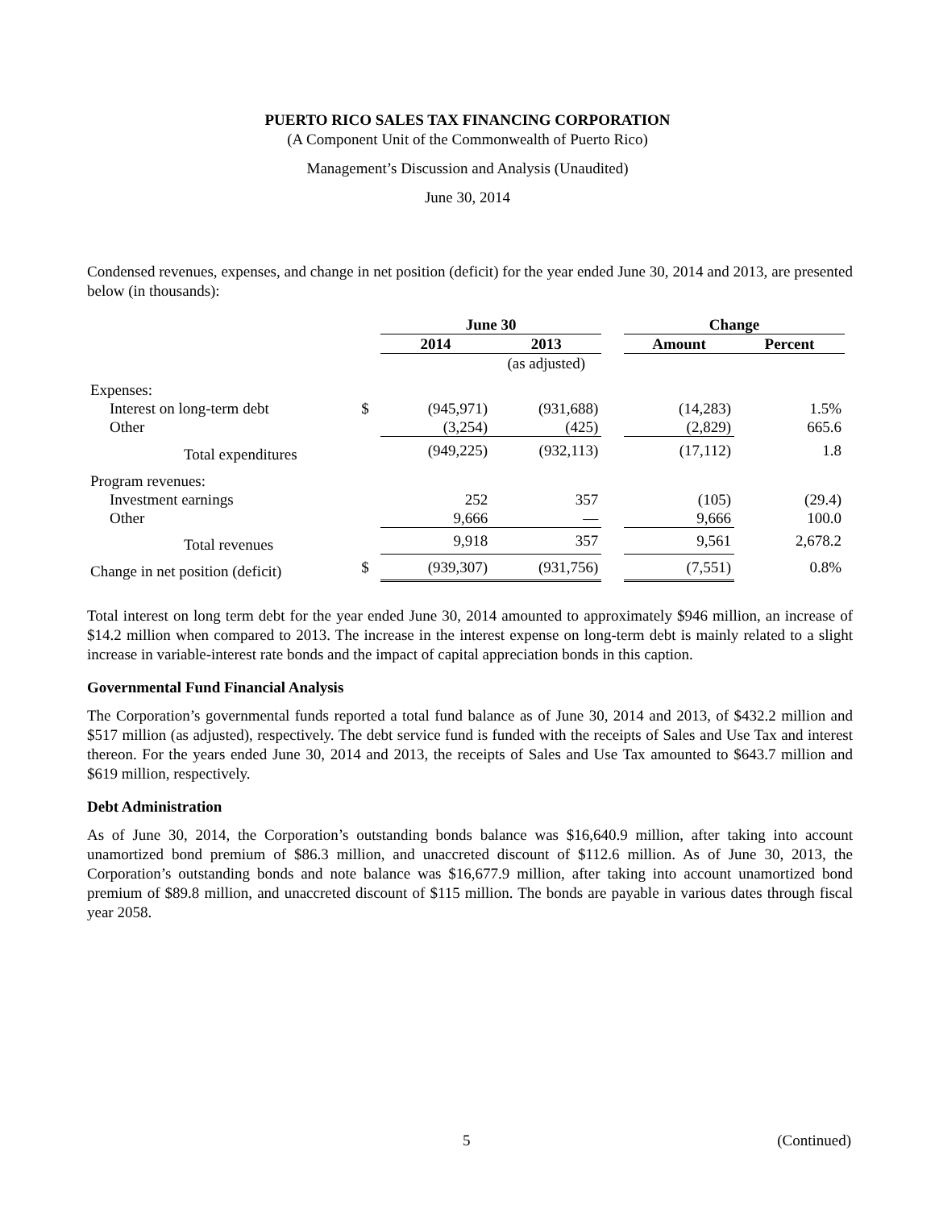PUERTO RICO SALES TAX FINANCING CORPORATION
(A Component Unit of the Commonwealth of Puerto Rico)
Management’s Discussion and Analysis (Unaudited)
June 30, 2014
Condensed revenues, expenses, and change in net position (deficit) for the year ended June 30, 2014 and 2013, are presented below (in thousands):
| | | June 30 | | | Change | |
| --- | --- | --- | --- | --- | --- | --- |
| | | 2014 | 2013 | | Amount | Percent |
| | | | (as adjusted) | | | |
| Expenses: | | | | | | |
| Interest on long-term debt | $ | (945,971) | (931,688) | | (14,283) | 1.5% |
| Other | | (3,254) | (425) | | (2,829) | 665.6 |
| Total expenditures | | (949,225) | (932,113) | | (17,112) | 1.8 |
| Program revenues: | | | | | | |
| Investment earnings | | 252 | 357 | | (105) | (29.4) |
| Other | | 9,666 | — | | 9,666 | 100.0 |
| Total revenues | | 9,918 | 357 | | 9,561 | 2,678.2 |
| Change in net position (deficit) | $ | (939,307) | (931,756) | | (7,551) | 0.8% |
Total interest on long term debt for the year ended June 30, 2014 amounted to approximately $946 million, an increase of $14.2 million when compared to 2013. The increase in the interest expense on long-term debt is mainly related to a slight increase in variable-interest rate bonds and the impact of capital appreciation bonds in this caption.
Governmental Fund Financial Analysis
The Corporation’s governmental funds reported a total fund balance as of June 30, 2014 and 2013, of $432.2 million and $517 million (as adjusted), respectively. The debt service fund is funded with the receipts of Sales and Use Tax and interest thereon. For the years ended June 30, 2014 and 2013, the receipts of Sales and Use Tax amounted to $643.7 million and $619 million, respectively.
Debt Administration
As of June 30, 2014, the Corporation’s outstanding bonds balance was $16,640.9 million, after taking into account unamortized bond premium of $86.3 million, and unaccreted discount of $112.6 million. As of June 30, 2013, the Corporation’s outstanding bonds and note balance was $16,677.9 million, after taking into account unamortized bond premium of $89.8 million, and unaccreted discount of $115 million. The bonds are payable in various dates through fiscal year 2058.
5 (Continued)